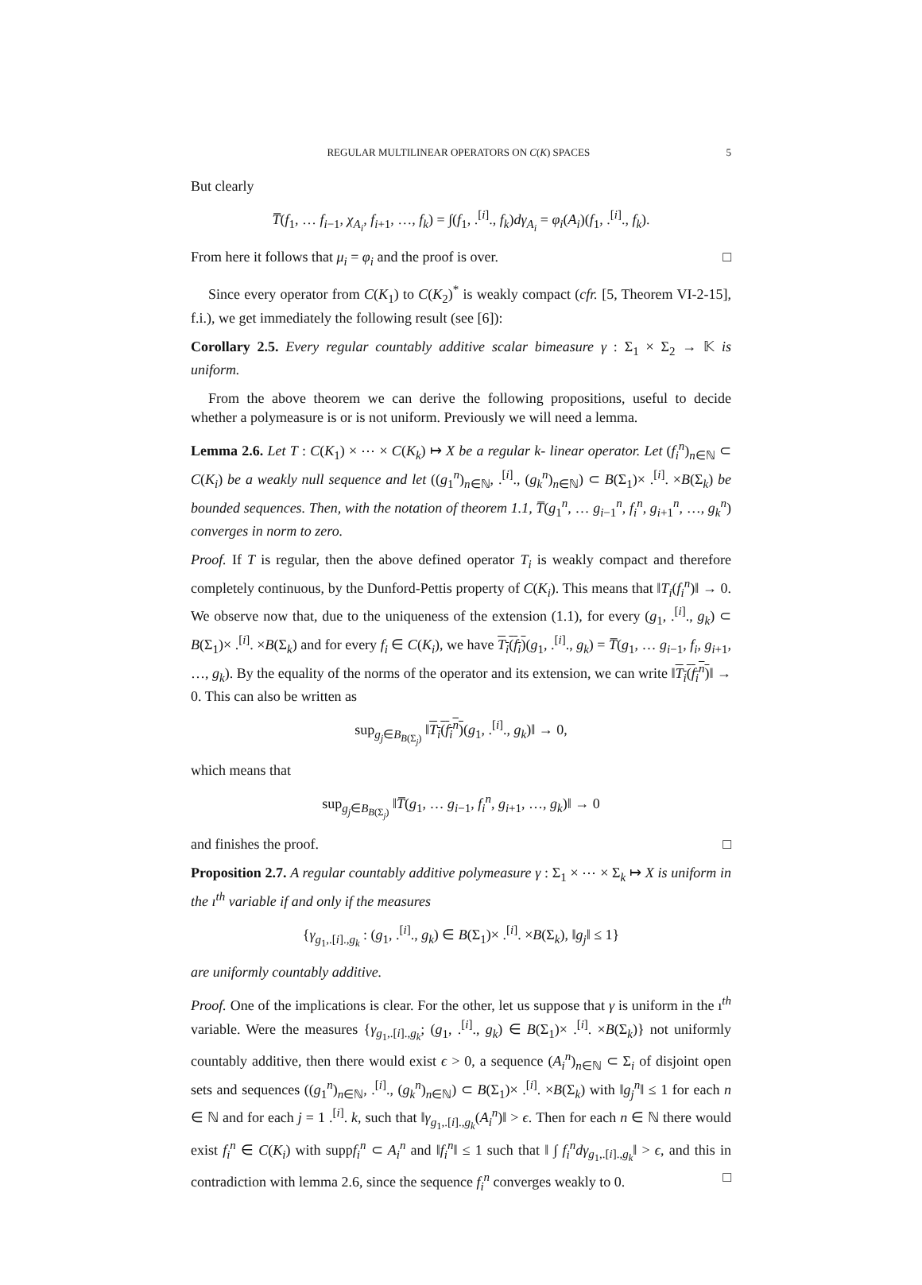REGULAR MULTILINEAR OPERATORS ON C(K) SPACES 5
But clearly
T̅(f<sub>1</sub>, … f<sub>i−1</sub>, χ<sub>A<sub>i</sub></sub>, f<sub>i+1</sub>, …, f<sub>k</sub>) = ∫(f<sub>1</sub>, .<sup>[i]</sup>., f<sub>k</sub>)dγ<sub>A<sub>i</sub></sub> = φ<sub>i</sub>(A<sub>i</sub>)(f<sub>1</sub>, .<sup>[i]</sup>., f<sub>k</sub>).
From here it follows that μ<sub>i</sub> = φ<sub>i</sub> and the proof is over. □
Since every operator from C(K<sub>1</sub>) to C(K<sub>2</sub>)<sup>*</sup> is weakly compact (cfr. [5, Theorem VI-2-15], f.i.), we get immediately the following result (see [6]):
Corollary 2.5. Every regular countably additive scalar bimeasure γ : Σ<sub>1</sub> × Σ<sub>2</sub> → 𝕂 is uniform.
From the above theorem we can derive the following propositions, useful to decide whether a polymeasure is or is not uniform. Previously we will need a lemma.
Lemma 2.6. Let T : C(K<sub>1</sub>) × ⋯ × C(K<sub>k</sub>) ↦ X be a regular k- linear operator. Let (f<sub>i</sub><sup>n</sup>)<sub>n∈ℕ</sub> ⊂ C(K<sub>i</sub>) be a weakly null sequence and let ((g<sub>1</sub><sup>n</sup>)<sub>n∈ℕ</sub>, .<sup>[i]</sup>., (g<sub>k</sub><sup>n</sup>)<sub>n∈ℕ</sub>) ⊂ B(Σ<sub>1</sub>)× .<sup>[i]</sup>. ×B(Σ<sub>k</sub>) be bounded sequences. Then, with the notation of theorem 1.1, T̅(g<sub>1</sub><sup>n</sup>, … g<sub>i−1</sub><sup>n</sup>, f<sub>i</sub><sup>n</sup>, g<sub>i+1</sub><sup>n</sup>, …, g<sub>k</sub><sup>n</sup>) converges in norm to zero.
Proof. If T is regular, then the above defined operator T<sub>i</sub> is weakly compact and therefore completely continuous, by the Dunford-Pettis property of C(K<sub>i</sub>). This means that ‖T<sub>i</sub>(f<sub>i</sub><sup>n</sup>)‖ → 0. We observe now that, due to the uniqueness of the extension (1.1), for every (g<sub>1</sub>, .<sup>[i]</sup>., g<sub>k</sub>) ⊂ B(Σ<sub>1</sub>)× .<sup>[i]</sup>. ×B(Σ<sub>k</sub>) and for every f<sub>i</sub> ∈ C(K<sub>i</sub>), we have T<sub>i</sub>(f<sub>i</sub>)(g<sub>1</sub>, .<sup>[i]</sup>., g<sub>k</sub>) = T̅(g<sub>1</sub>, … g<sub>i−1</sub>, f<sub>i</sub>, g<sub>i+1</sub>, …, g<sub>k</sub>). By the equality of the norms of the operator and its extension, we can write ‖T<sub>i</sub>(f<sub>i</sub><sup>n</sup>)‖ → 0. This can also be written as
sup<sub>g<sub>j</sub>∈B<sub>B(Σ<sub>j</sub>)</sub></sub> ‖T<sub>i</sub>(f<sub>i</sub><sup>n</sup>)(g<sub>1</sub>, .<sup>[i]</sup>., g<sub>k</sub>)‖ → 0,
which means that
sup<sub>g<sub>j</sub>∈B<sub>B(Σ<sub>j</sub>)</sub></sub> ‖T̅(g<sub>1</sub>, … g<sub>i−1</sub>, f<sub>i</sub><sup>n</sup>, g<sub>i+1</sub>, …, g<sub>k</sub>)‖ → 0
and finishes the proof. □
Proposition 2.7. A regular countably additive polymeasure γ : Σ<sub>1</sub> × ⋯ × Σ<sub>k</sub> ↦ X is uniform in the ı<sup>th</sup> variable if and only if the measures
{γ<sub>g<sub>1</sub>,.[i].,g<sub>k</sub></sub> : (g<sub>1</sub>, .<sup>[i]</sup>., g<sub>k</sub>) ∈ B(Σ<sub>1</sub>)× .<sup>[i]</sup>. ×B(Σ<sub>k</sub>), ‖g<sub>j</sub>‖ ≤ 1}
are uniformly countably additive.
Proof. One of the implications is clear. For the other, let us suppose that γ is uniform in the ı<sup>th</sup> variable. Were the measures {γ<sub>g<sub>1</sub>,.[i].,g<sub>k</sub></sub>; (g<sub>1</sub>, .<sup>[i]</sup>., g<sub>k</sub>) ∈ B(Σ<sub>1</sub>)× .<sup>[i]</sup>. ×B(Σ<sub>k</sub>)} not uniformly countably additive, then there would exist ϵ > 0, a sequence (A<sub>i</sub><sup>n</sup>)<sub>n∈ℕ</sub> ⊂ Σ<sub>i</sub> of disjoint open sets and sequences ((g<sub>1</sub><sup>n</sup>)<sub>n∈ℕ</sub>, .<sup>[i]</sup>., (g<sub>k</sub><sup>n</sup>)<sub>n∈ℕ</sub>) ⊂ B(Σ<sub>1</sub>)× .<sup>[i]</sup>. ×B(Σ<sub>k</sub>) with ‖g<sub>j</sub><sup>n</sup>‖ ≤ 1 for each n ∈ ℕ and for each j = 1 .<sup>[i]</sup>. k, such that ‖γ<sub>g<sub>1</sub>,.[i].,g<sub>k</sub></sub>(A<sub>i</sub><sup>n</sup>)‖ > ϵ. Then for each n ∈ ℕ there would exist f<sub>i</sub><sup>n</sup> ∈ C(K<sub>i</sub>) with suppf<sub>i</sub><sup>n</sup> ⊂ A<sub>i</sub><sup>n</sup> and ‖f<sub>i</sub><sup>n</sup>‖ ≤ 1 such that ‖ ∫ f<sub>i</sub><sup>n</sup>dγ<sub>g<sub>1</sub>,.[i].,g<sub>k</sub></sub>‖ > ϵ, and this in contradiction with lemma 2.6, since the sequence f<sub>i</sub><sup>n</sup> converges weakly to 0. □